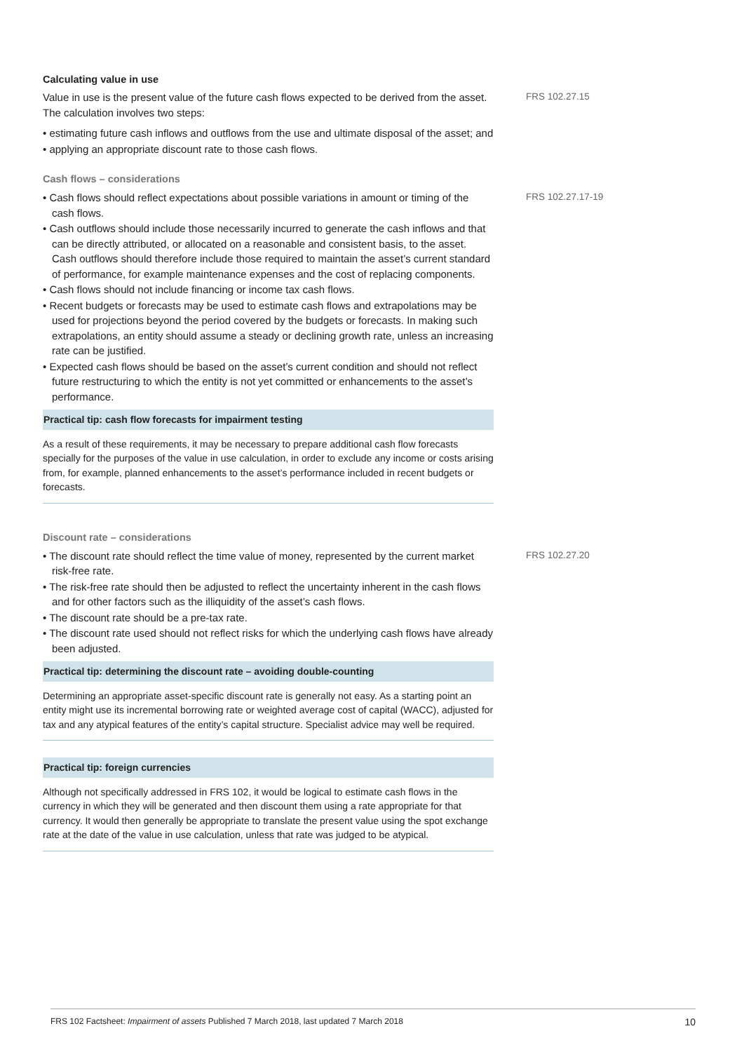Calculating value in use
Value in use is the present value of the future cash flows expected to be derived from the asset. The calculation involves two steps:
• estimating future cash inflows and outflows from the use and ultimate disposal of the asset; and
• applying an appropriate discount rate to those cash flows.
FRS 102.27.15
Cash flows – considerations
• Cash flows should reflect expectations about possible variations in amount or timing of the cash flows.
• Cash outflows should include those necessarily incurred to generate the cash inflows and that can be directly attributed, or allocated on a reasonable and consistent basis, to the asset. Cash outflows should therefore include those required to maintain the asset’s current standard of performance, for example maintenance expenses and the cost of replacing components.
• Cash flows should not include financing or income tax cash flows.
• Recent budgets or forecasts may be used to estimate cash flows and extrapolations may be used for projections beyond the period covered by the budgets or forecasts. In making such extrapolations, an entity should assume a steady or declining growth rate, unless an increasing rate can be justified.
• Expected cash flows should be based on the asset’s current condition and should not reflect future restructuring to which the entity is not yet committed or enhancements to the asset’s performance.
Practical tip: cash flow forecasts for impairment testing
As a result of these requirements, it may be necessary to prepare additional cash flow forecasts specially for the purposes of the value in use calculation, in order to exclude any income or costs arising from, for example, planned enhancements to the asset’s performance included in recent budgets or forecasts.
FRS 102.27.17-19
Discount rate – considerations
• The discount rate should reflect the time value of money, represented by the current market risk-free rate.
• The risk-free rate should then be adjusted to reflect the uncertainty inherent in the cash flows and for other factors such as the illiquidity of the asset’s cash flows.
• The discount rate should be a pre-tax rate.
• The discount rate used should not reflect risks for which the underlying cash flows have already been adjusted.
Practical tip: determining the discount rate – avoiding double-counting
Determining an appropriate asset-specific discount rate is generally not easy. As a starting point an entity might use its incremental borrowing rate or weighted average cost of capital (WACC), adjusted for tax and any atypical features of the entity’s capital structure. Specialist advice may well be required.
Practical tip: foreign currencies
Although not specifically addressed in FRS 102, it would be logical to estimate cash flows in the currency in which they will be generated and then discount them using a rate appropriate for that currency. It would then generally be appropriate to translate the present value using the spot exchange rate at the date of the value in use calculation, unless that rate was judged to be atypical.
FRS 102.27.20
FRS 102 Factsheet: Impairment of assets Published 7 March 2018, last updated 7 March 2018 10